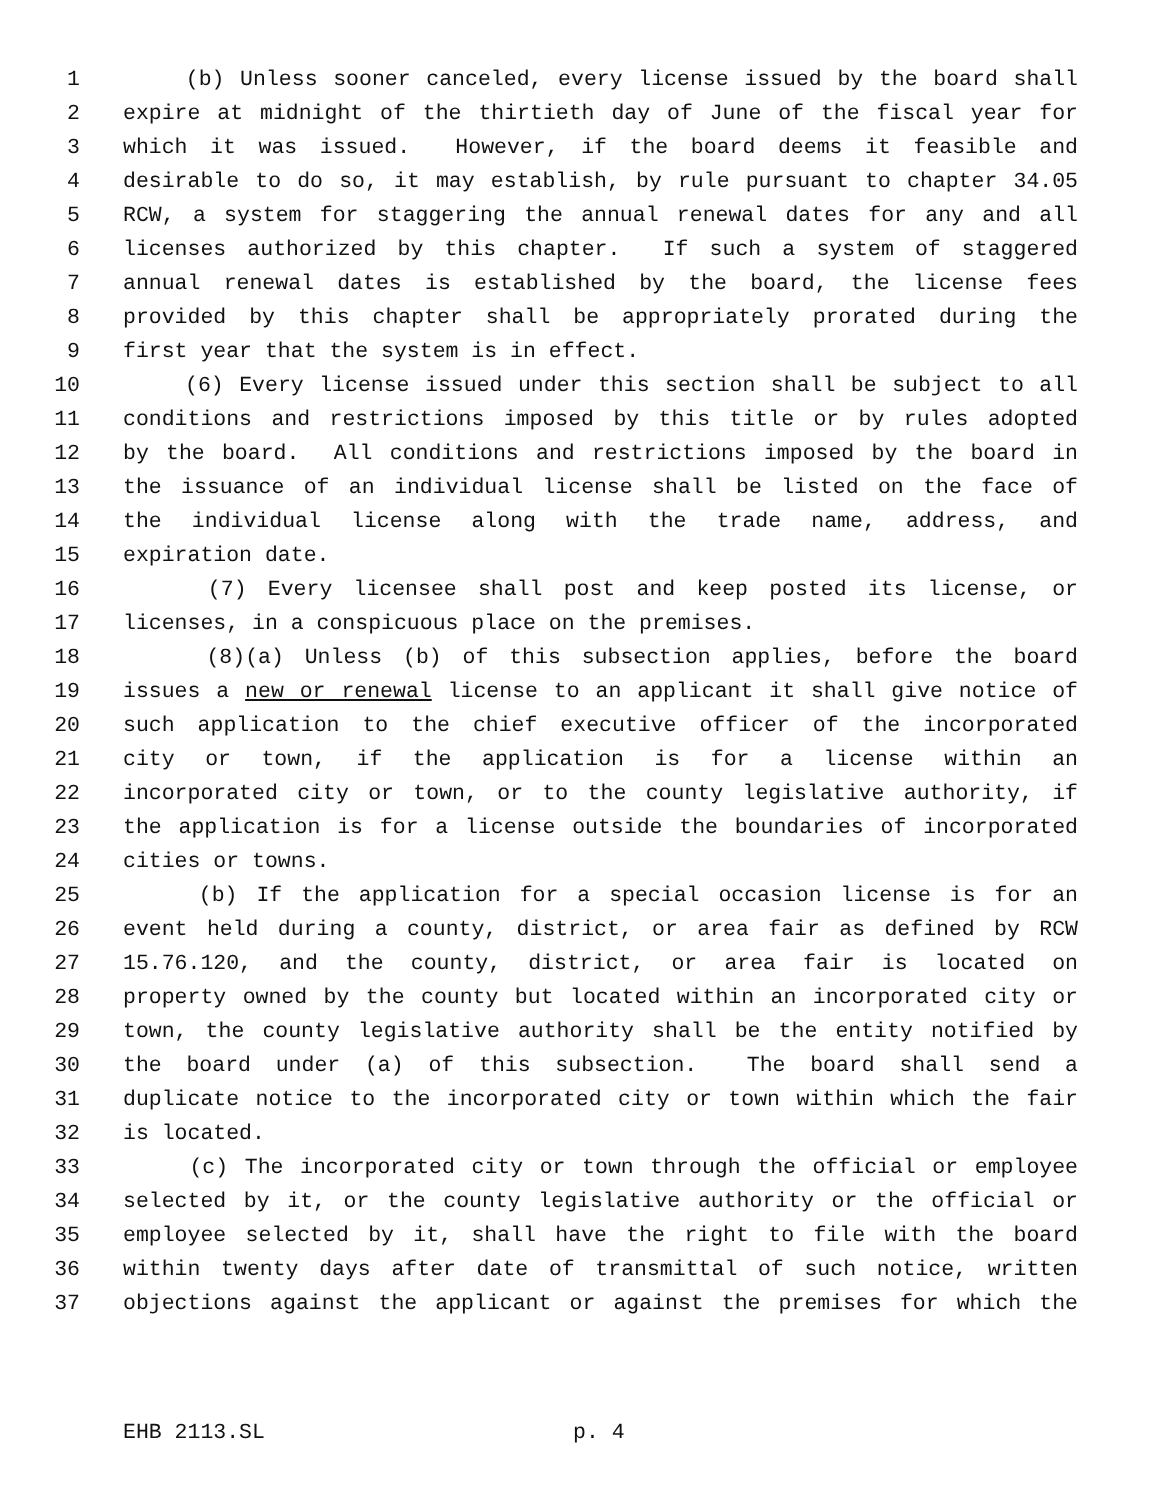1 (b) Unless sooner canceled, every license issued by the board shall
2 expire at midnight of the thirtieth day of June of the fiscal year for
3 which it was issued. However, if the board deems it feasible and
4 desirable to do so, it may establish, by rule pursuant to chapter 34.05
5 RCW, a system for staggering the annual renewal dates for any and all
6 licenses authorized by this chapter. If such a system of staggered
7 annual renewal dates is established by the board, the license fees
8 provided by this chapter shall be appropriately prorated during the
9 first year that the system is in effect.
10 (6) Every license issued under this section shall be subject to all
11 conditions and restrictions imposed by this title or by rules adopted
12 by the board. All conditions and restrictions imposed by the board in
13 the issuance of an individual license shall be listed on the face of
14 the individual license along with the trade name, address, and
15 expiration date.
16 (7) Every licensee shall post and keep posted its license, or
17 licenses, in a conspicuous place on the premises.
18 (8)(a) Unless (b) of this subsection applies, before the board
19 issues a new or renewal license to an applicant it shall give notice of
20 such application to the chief executive officer of the incorporated
21 city or town, if the application is for a license within an
22 incorporated city or town, or to the county legislative authority, if
23 the application is for a license outside the boundaries of incorporated
24 cities or towns.
25 (b) If the application for a special occasion license is for an
26 event held during a county, district, or area fair as defined by RCW
27 15.76.120, and the county, district, or area fair is located on
28 property owned by the county but located within an incorporated city or
29 town, the county legislative authority shall be the entity notified by
30 the board under (a) of this subsection. The board shall send a
31 duplicate notice to the incorporated city or town within which the fair
32 is located.
33 (c) The incorporated city or town through the official or employee
34 selected by it, or the county legislative authority or the official or
35 employee selected by it, shall have the right to file with the board
36 within twenty days after date of transmittal of such notice, written
37 objections against the applicant or against the premises for which the
EHB 2113.SL p. 4